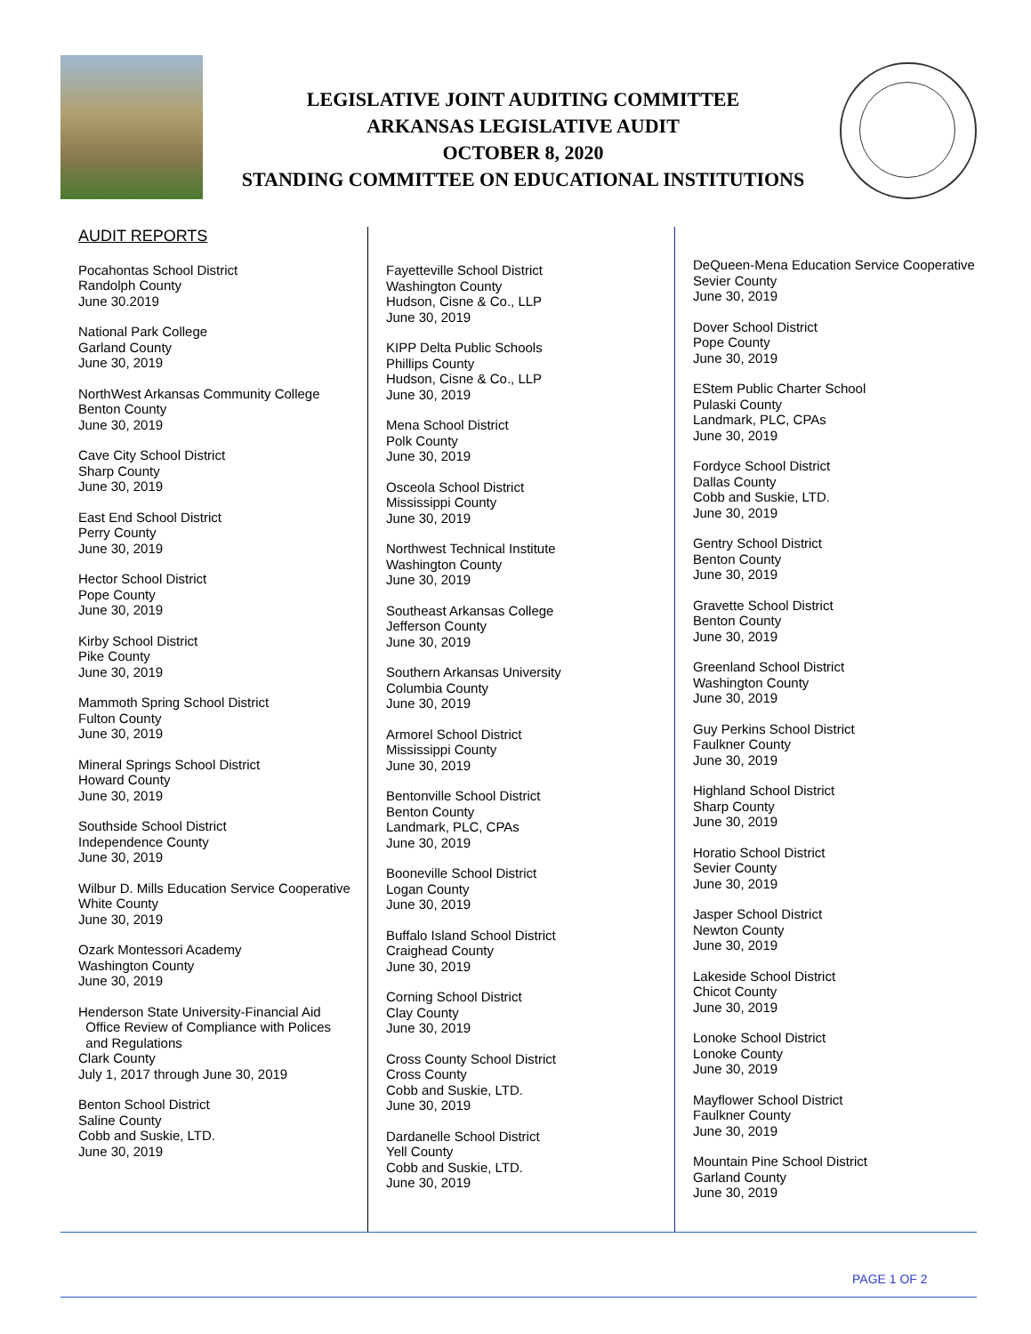LEGISLATIVE JOINT AUDITING COMMITTEE
ARKANSAS LEGISLATIVE AUDIT
OCTOBER 8, 2020
STANDING COMMITTEE ON EDUCATIONAL INSTITUTIONS
AUDIT REPORTS
Pocahontas School District
Randolph County
June 30.2019
National Park College
Garland County
June 30, 2019
NorthWest Arkansas Community College
Benton County
June 30, 2019
Cave City School District
Sharp County
June 30, 2019
East End School District
Perry County
June 30, 2019
Hector School District
Pope County
June 30, 2019
Kirby School District
Pike County
June 30, 2019
Mammoth Spring School District
Fulton County
June 30, 2019
Mineral Springs School District
Howard County
June 30, 2019
Southside School District
Independence County
June 30, 2019
Wilbur D. Mills Education Service Cooperative
White County
June 30, 2019
Ozark Montessori Academy
Washington County
June 30, 2019
Henderson State University-Financial Aid
Office Review of Compliance with Polices
and Regulations
Clark County
July 1, 2017 through June 30, 2019
Benton School District
Saline County
Cobb and Suskie, LTD.
June 30, 2019
Fayetteville School District
Washington County
Hudson, Cisne & Co., LLP
June 30, 2019
KIPP Delta Public Schools
Phillips County
Hudson, Cisne & Co., LLP
June 30, 2019
Mena School District
Polk County
June 30, 2019
Osceola School District
Mississippi County
June 30, 2019
Northwest Technical Institute
Washington County
June 30, 2019
Southeast Arkansas College
Jefferson County
June 30, 2019
Southern Arkansas University
Columbia County
June 30, 2019
Armorel School District
Mississippi County
June 30, 2019
Bentonville School District
Benton County
Landmark, PLC, CPAs
June 30, 2019
Booneville School District
Logan County
June 30, 2019
Buffalo Island School District
Craighead County
June 30, 2019
Corning School District
Clay County
June 30, 2019
Cross County School District
Cross County
Cobb and Suskie, LTD.
June 30, 2019
Dardanelle School District
Yell County
Cobb and Suskie, LTD.
June 30, 2019
DeQueen-Mena Education Service Cooperative
Sevier County
June 30, 2019
Dover School District
Pope County
June 30, 2019
EStem Public Charter School
Pulaski County
Landmark, PLC, CPAs
June 30, 2019
Fordyce School District
Dallas County
Cobb and Suskie, LTD.
June 30, 2019
Gentry School District
Benton County
June 30, 2019
Gravette School District
Benton County
June 30, 2019
Greenland School District
Washington County
June 30, 2019
Guy Perkins School District
Faulkner County
June 30, 2019
Highland School District
Sharp County
June 30, 2019
Horatio School District
Sevier County
June 30, 2019
Jasper School District
Newton County
June 30, 2019
Lakeside School District
Chicot County
June 30, 2019
Lonoke School District
Lonoke County
June 30, 2019
Mayflower School District
Faulkner County
June 30, 2019
Mountain Pine School District
Garland County
June 30, 2019
PAGE 1 OF 2